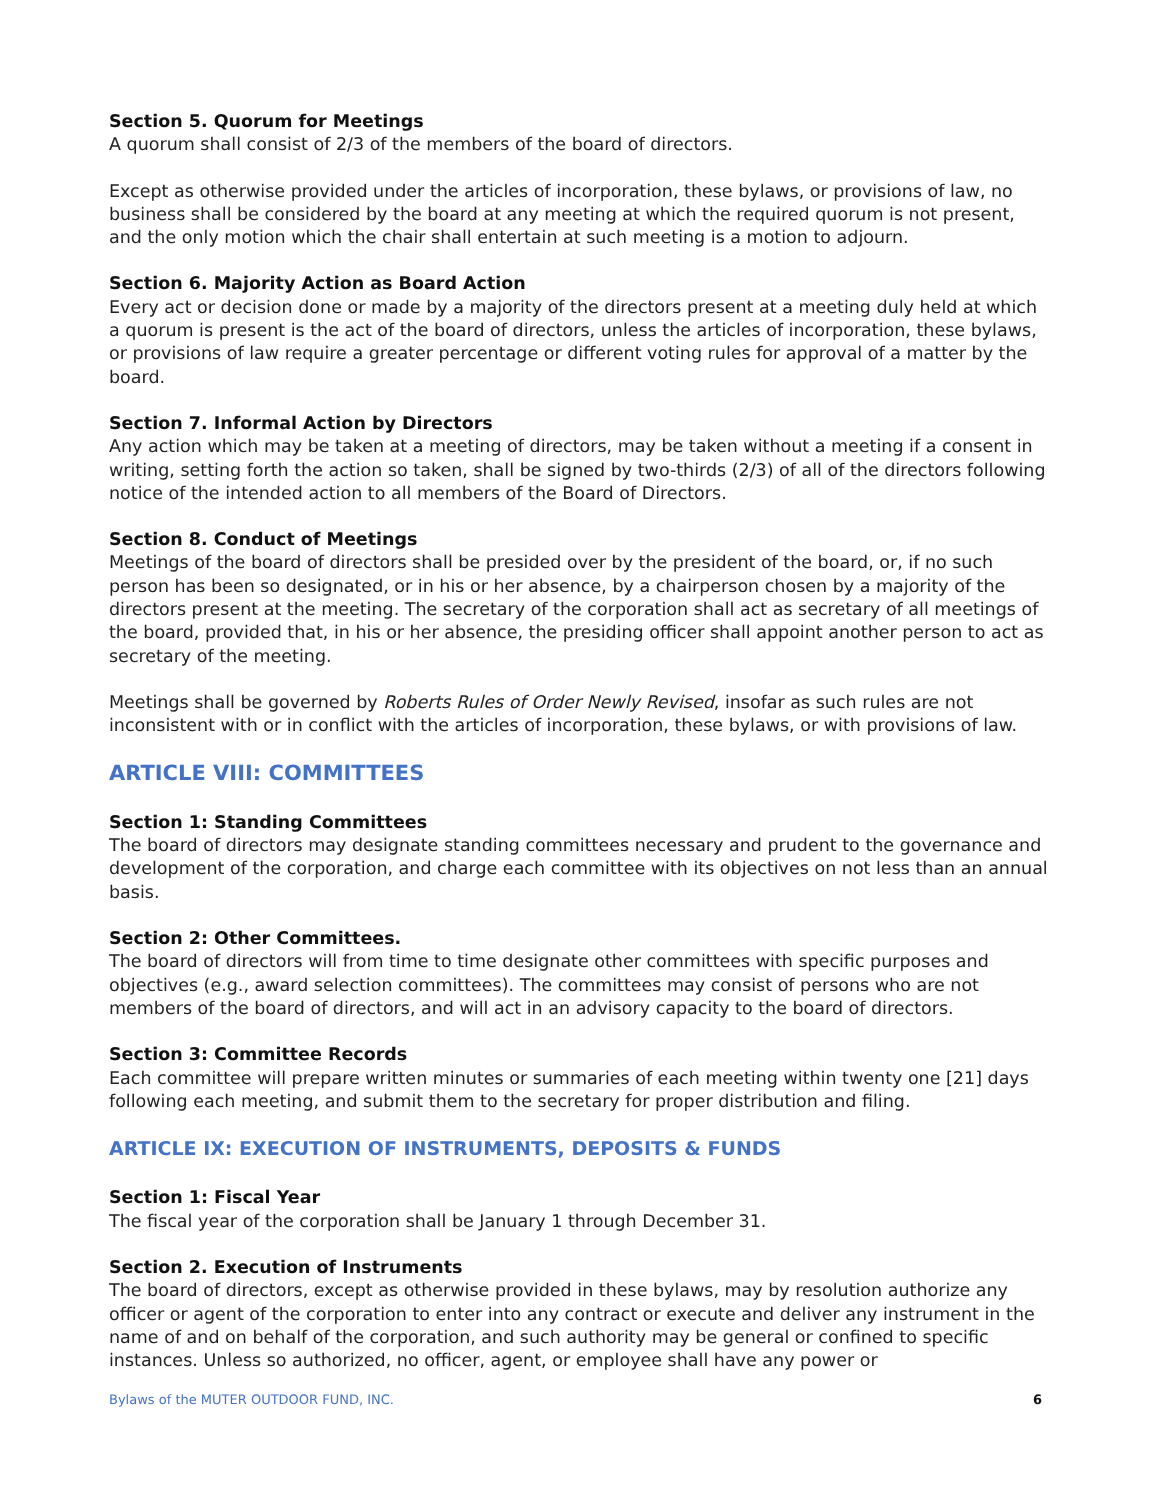Section 5. Quorum for Meetings
A quorum shall consist of 2/3 of the members of the board of directors.
Except as otherwise provided under the articles of incorporation, these bylaws, or provisions of law, no business shall be considered by the board at any meeting at which the required quorum is not present, and the only motion which the chair shall entertain at such meeting is a motion to adjourn.
Section 6. Majority Action as Board Action
Every act or decision done or made by a majority of the directors present at a meeting duly held at which a quorum is present is the act of the board of directors, unless the articles of incorporation, these bylaws, or provisions of law require a greater percentage or different voting rules for approval of a matter by the board.
Section 7. Informal Action by Directors
Any action which may be taken at a meeting of directors, may be taken without a meeting if a consent in writing, setting forth the action so taken, shall be signed by two-thirds (2/3) of all of the directors following notice of the intended action to all members of the Board of Directors.
Section 8. Conduct of Meetings
Meetings of the board of directors shall be presided over by the president of the board, or, if no such person has been so designated, or in his or her absence, by a chairperson chosen by a majority of the directors present at the meeting. The secretary of the corporation shall act as secretary of all meetings of the board, provided that, in his or her absence, the presiding officer shall appoint another person to act as secretary of the meeting.
Meetings shall be governed by Roberts Rules of Order Newly Revised, insofar as such rules are not inconsistent with or in conflict with the articles of incorporation, these bylaws, or with provisions of law.
ARTICLE VIII: COMMITTEES
Section 1: Standing Committees
The board of directors may designate standing committees necessary and prudent to the governance and development of the corporation, and charge each committee with its objectives on not less than an annual basis.
Section 2: Other Committees.
The board of directors will from time to time designate other committees with specific purposes and objectives (e.g., award selection committees). The committees may consist of persons who are not members of the board of directors, and will act in an advisory capacity to the board of directors.
Section 3: Committee Records
Each committee will prepare written minutes or summaries of each meeting within twenty one [21] days following each meeting, and submit them to the secretary for proper distribution and filing.
ARTICLE IX: EXECUTION OF INSTRUMENTS, DEPOSITS & FUNDS
Section 1: Fiscal Year
The fiscal year of the corporation shall be January 1 through December 31.
Section 2. Execution of Instruments
The board of directors, except as otherwise provided in these bylaws, may by resolution authorize any officer or agent of the corporation to enter into any contract or execute and deliver any instrument in the name of and on behalf of the corporation, and such authority may be general or confined to specific instances. Unless so authorized, no officer, agent, or employee shall have any power or
Bylaws of the MUTER OUTDOOR FUND, INC. 6